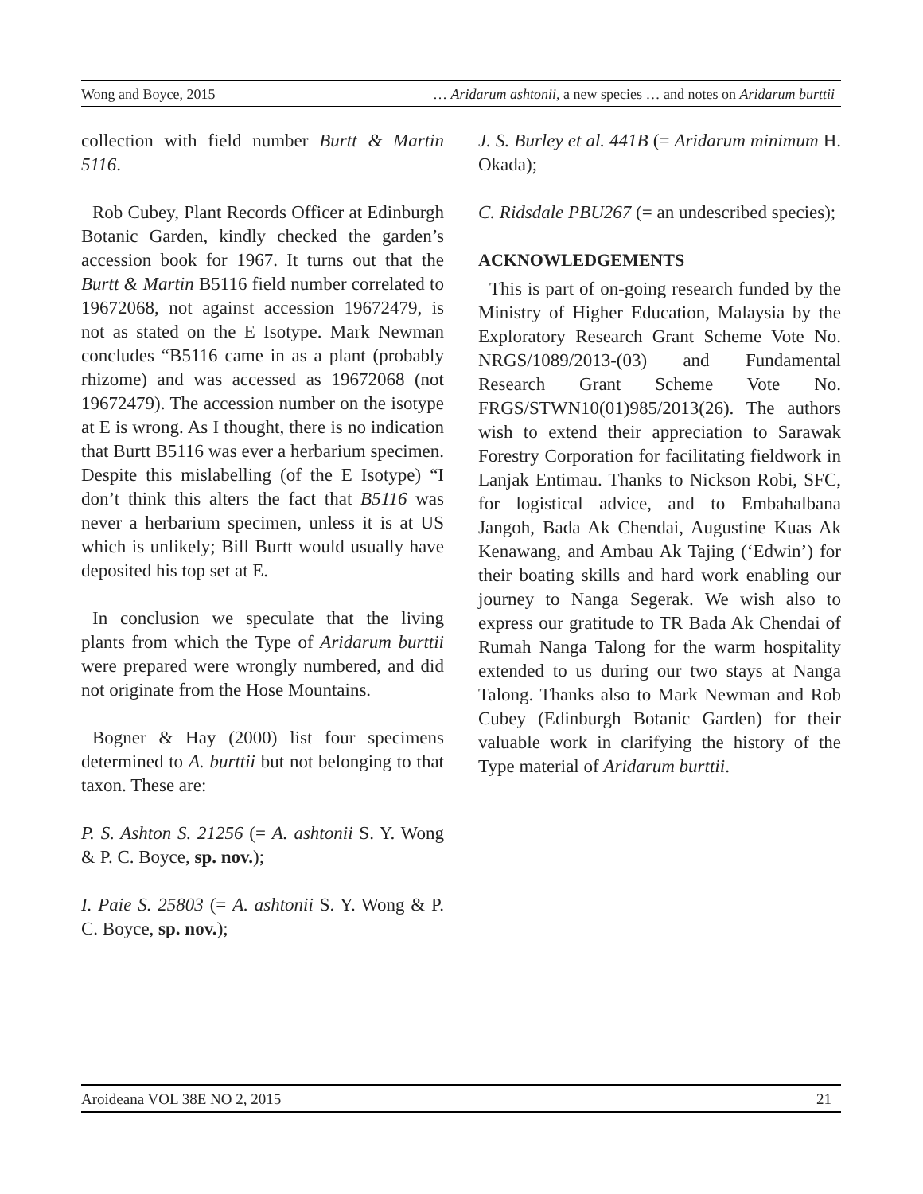Wong and Boyce, 2015 … Aridarum ashtonii, a new species … and notes on Aridarum burttii
collection with field number Burtt & Martin 5116.
Rob Cubey, Plant Records Officer at Edinburgh Botanic Garden, kindly checked the garden’s accession book for 1967. It turns out that the Burtt & Martin B5116 field number correlated to 19672068, not against accession 19672479, is not as stated on the E Isotype. Mark Newman concludes “B5116 came in as a plant (probably rhizome) and was accessed as 19672068 (not 19672479). The accession number on the isotype at E is wrong. As I thought, there is no indication that Burtt B5116 was ever a herbarium specimen. Despite this mislabelling (of the E Isotype) “I don’t think this alters the fact that B5116 was never a herbarium specimen, unless it is at US which is unlikely; Bill Burtt would usually have deposited his top set at E.
In conclusion we speculate that the living plants from which the Type of Aridarum burttii were prepared were wrongly numbered, and did not originate from the Hose Mountains.
Bogner & Hay (2000) list four specimens determined to A. burttii but not belonging to that taxon. These are:
P. S. Ashton S. 21256 (= A. ashtonii S. Y. Wong & P. C. Boyce, sp. nov.);
I. Paie S. 25803 (= A. ashtonii S. Y. Wong & P. C. Boyce, sp. nov.);
J. S. Burley et al. 441B (= Aridarum minimum H. Okada);
C. Ridsdale PBU267 (= an undescribed species);
ACKNOWLEDGEMENTS
This is part of on-going research funded by the Ministry of Higher Education, Malaysia by the Exploratory Research Grant Scheme Vote No. NRGS/1089/2013-(03) and Fundamental Research Grant Scheme Vote No. FRGS/STWN10(01)985/2013(26). The authors wish to extend their appreciation to Sarawak Forestry Corporation for facilitating fieldwork in Lanjak Entimau. Thanks to Nickson Robi, SFC, for logistical advice, and to Embahalbana Jangoh, Bada Ak Chendai, Augustine Kuas Ak Kenawang, and Ambau Ak Tajing (‘Edwin’) for their boating skills and hard work enabling our journey to Nanga Segerak. We wish also to express our gratitude to TR Bada Ak Chendai of Rumah Nanga Talong for the warm hospitality extended to us during our two stays at Nanga Talong. Thanks also to Mark Newman and Rob Cubey (Edinburgh Botanic Garden) for their valuable work in clarifying the history of the Type material of Aridarum burttii.
Aroideana VOL 38E NO 2, 2015 21